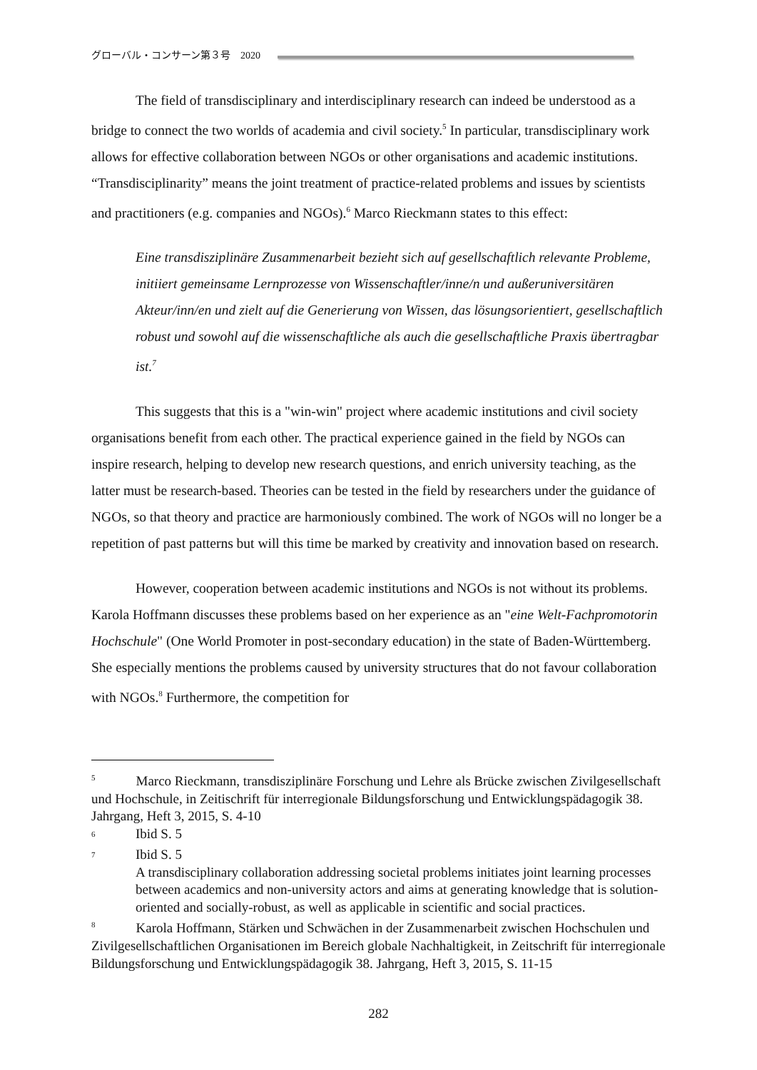グローバル・コンサーン第３号　2020
The field of transdisciplinary and interdisciplinary research can indeed be understood as a bridge to connect the two worlds of academia and civil society.<sup>5</sup> In particular, transdisciplinary work allows for effective collaboration between NGOs or other organisations and academic institutions. “Transdisciplinarity” means the joint treatment of practice-related problems and issues by scientists and practitioners (e.g. companies and NGOs).<sup>6</sup> Marco Rieckmann states to this effect:
Eine transdisziplinäre Zusammenarbeit bezieht sich auf gesellschaftlich relevante Probleme, initiiert gemeinsame Lernprozesse von Wissenschaftler/inne/n und außeruniversitären Akteur/inn/en und zielt auf die Generierung von Wissen, das lösungsorientiert, gesellschaftlich robust und sowohl auf die wissenschaftliche als auch die gesellschaftliche Praxis übertragbar ist.<sup>7</sup>
This suggests that this is a "win-win" project where academic institutions and civil society organisations benefit from each other. The practical experience gained in the field by NGOs can inspire research, helping to develop new research questions, and enrich university teaching, as the latter must be research-based. Theories can be tested in the field by researchers under the guidance of NGOs, so that theory and practice are harmoniously combined. The work of NGOs will no longer be a repetition of past patterns but will this time be marked by creativity and innovation based on research.
However, cooperation between academic institutions and NGOs is not without its problems. Karola Hoffmann discusses these problems based on her experience as an "eine Welt-Fachpromotorin Hochschule" (One World Promoter in post-secondary education) in the state of Baden-Württemberg. She especially mentions the problems caused by university structures that do not favour collaboration with NGOs.<sup>8</sup> Furthermore, the competition for
<sup>5</sup>   Marco Rieckmann, transdisziplinäre Forschung und Lehre als Brücke zwischen Zivilgesellschaft und Hochschule, in Zeitischrift für interregionale Bildungsforschung und Entwicklungspädagogik 38. Jahrgang, Heft 3, 2015, S. 4-10
<sup>6</sup> Ibid S. 5
<sup>7</sup> Ibid S. 5
A transdisciplinary collaboration addressing societal problems initiates joint learning processes between academics and non-university actors and aims at generating knowledge that is solution-oriented and socially-robust, as well as applicable in scientific and social practices.
<sup>8</sup>   Karola Hoffmann, Stärken und Schwächen in der Zusammenarbeit zwischen Hochschulen und Zivilgesellschaftlichen Organisationen im Bereich globale Nachhaltigkeit, in Zeitschrift für interregionale Bildungsforschung und Entwicklungspädagogik 38. Jahrgang, Heft 3, 2015, S. 11-15
282